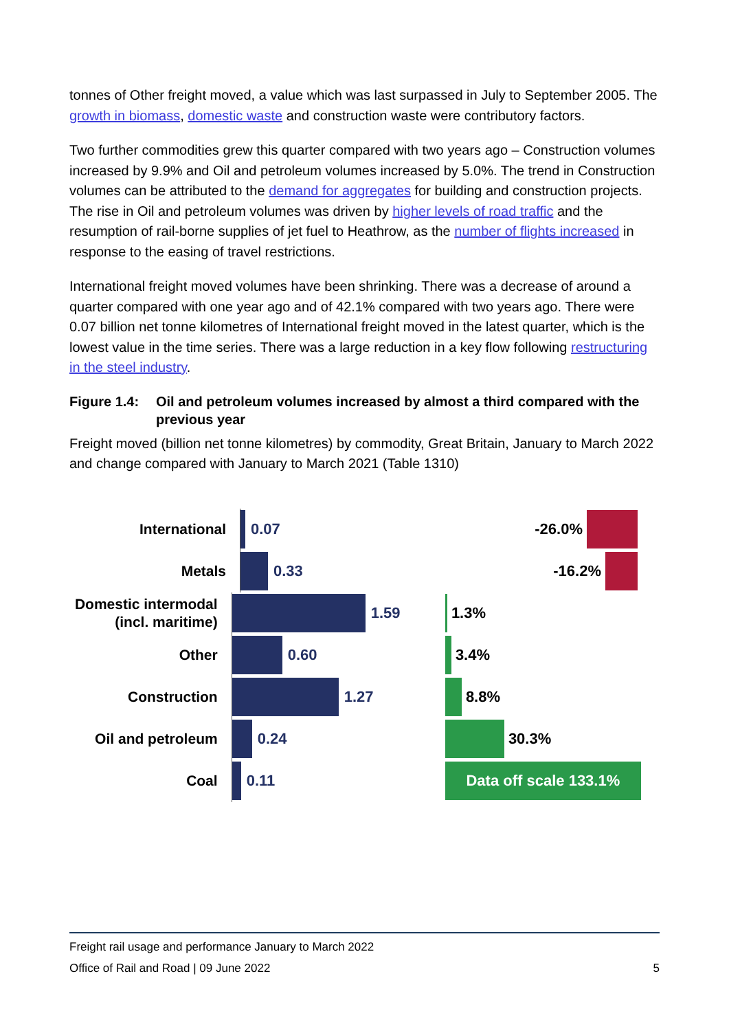tonnes of Other freight moved, a value which was last surpassed in July to September 2005. The growth in biomass, domestic waste and construction waste were contributory factors.
Two further commodities grew this quarter compared with two years ago – Construction volumes increased by 9.9% and Oil and petroleum volumes increased by 5.0%. The trend in Construction volumes can be attributed to the demand for aggregates for building and construction projects. The rise in Oil and petroleum volumes was driven by higher levels of road traffic and the resumption of rail-borne supplies of jet fuel to Heathrow, as the number of flights increased in response to the easing of travel restrictions.
International freight moved volumes have been shrinking. There was a decrease of around a quarter compared with one year ago and of 42.1% compared with two years ago. There were 0.07 billion net tonne kilometres of International freight moved in the latest quarter, which is the lowest value in the time series. There was a large reduction in a key flow following restructuring in the steel industry.
Figure 1.4:
Oil and petroleum volumes increased by almost a third compared with the previous year
Freight moved (billion net tonne kilometres) by commodity, Great Britain, January to March 2022 and change compared with January to March 2021 (Table 1310)
International
0.07
-26.0%
Metals
0.33
-16.2%
Domestic intermodal (incl. maritime)
1.59 1.3%
Other
0.60 3.4%
Construction
1.27 8.8%
Oil and petroleum
0.24 30.3%
Coal
0.11
Data off scale 133.1%
Freight rail usage and performance January to March 2022
Office of Rail and Road | 09 June 2022 5